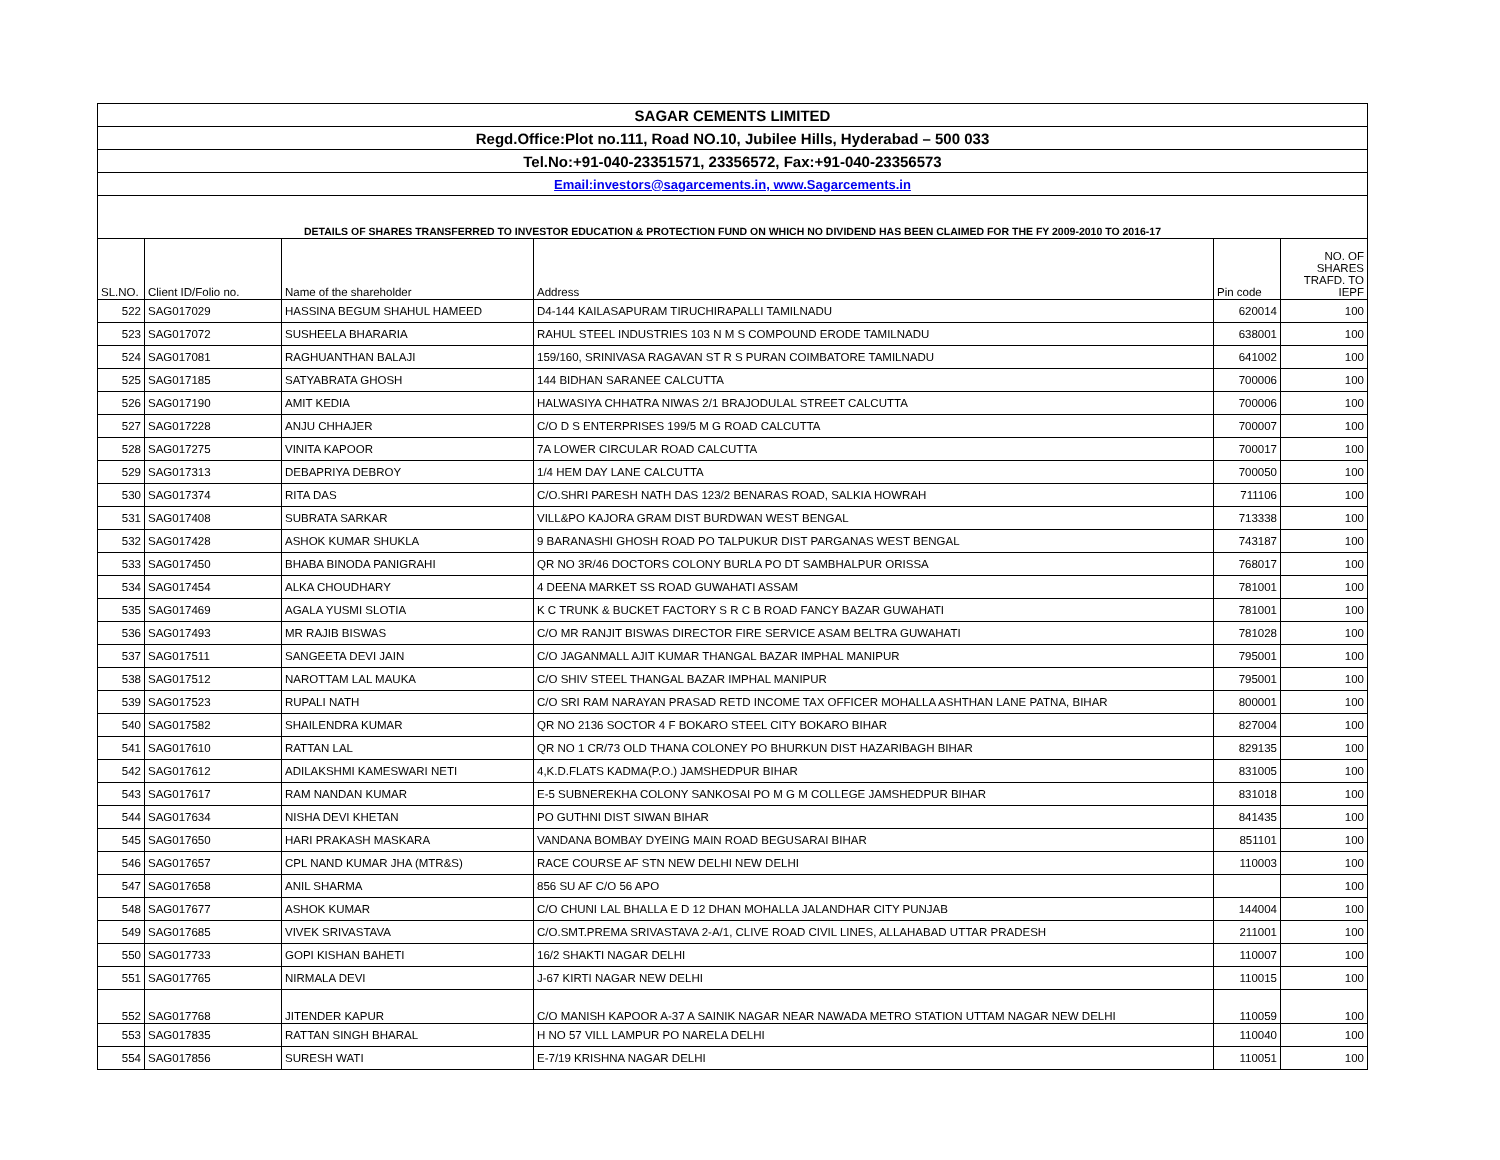| SAGAR CEMENTS LIMITED | | | | | |
| Regd.Office:Plot no.111, Road NO.10, Jubilee Hills, Hyderabad – 500 033 | | | | | |
| Tel.No:+91-040-23351571, 23356572, Fax:+91-040-23356573 | | | | | |
| Email:investors@sagarcements.in, www.Sagarcements.in | | | | | |
| DETAILS OF SHARES TRANSFERRED TO INVESTOR EDUCATION & PROTECTION FUND ON WHICH NO DIVIDEND HAS BEEN CLAIMED FOR THE FY 2009-2010 TO 2016-17 | | | | | |
| SL.NO. | Client ID/Folio no. | Name of the shareholder | Address | Pin code | NO. OF SHARES TRAFD. TO IEPF |
| 522 | SAG017029 | HASSINA BEGUM SHAHUL HAMEED | D4-144 KAILASAPURAM TIRUCHIRAPALLI TAMILNADU | 620014 | 100 |
| 523 | SAG017072 | SUSHEELA BHARARIA | RAHUL STEEL INDUSTRIES 103 N M S COMPOUND ERODE TAMILNADU | 638001 | 100 |
| 524 | SAG017081 | RAGHUANTHAN BALAJI | 159/160, SRINIVASA RAGAVAN ST R S PURAN COIMBATORE TAMILNADU | 641002 | 100 |
| 525 | SAG017185 | SATYABRATA GHOSH | 144 BIDHAN SARANEE CALCUTTA | 700006 | 100 |
| 526 | SAG017190 | AMIT KEDIA | HALWASIYA CHHATRA NIWAS 2/1 BRAJODULAL STREET CALCUTTA | 700006 | 100 |
| 527 | SAG017228 | ANJU CHHAJER | C/O D S ENTERPRISES 199/5 M G ROAD CALCUTTA | 700007 | 100 |
| 528 | SAG017275 | VINITA KAPOOR | 7A LOWER CIRCULAR ROAD CALCUTTA | 700017 | 100 |
| 529 | SAG017313 | DEBAPRIYA DEBROY | 1/4 HEM DAY LANE CALCUTTA | 700050 | 100 |
| 530 | SAG017374 | RITA DAS | C/O.SHRI PARESH NATH DAS 123/2 BENARAS ROAD, SALKIA HOWRAH | 711106 | 100 |
| 531 | SAG017408 | SUBRATA SARKAR | VILL&PO KAJORA GRAM DIST BURDWAN WEST BENGAL | 713338 | 100 |
| 532 | SAG017428 | ASHOK KUMAR SHUKLA | 9 BARANASHI GHOSH ROAD PO TALPUKUR DIST PARGANAS WEST BENGAL | 743187 | 100 |
| 533 | SAG017450 | BHABA BINODA PANIGRAHI | QR NO 3R/46 DOCTORS COLONY BURLA PO DT SAMBHALPUR ORISSA | 768017 | 100 |
| 534 | SAG017454 | ALKA CHOUDHARY | 4 DEENA MARKET SS ROAD GUWAHATI ASSAM | 781001 | 100 |
| 535 | SAG017469 | AGALA YUSMI SLOTIA | K C TRUNK & BUCKET FACTORY S R C B ROAD FANCY BAZAR GUWAHATI | 781001 | 100 |
| 536 | SAG017493 | MR RAJIB BISWAS | C/O MR RANJIT BISWAS DIRECTOR FIRE SERVICE ASAM BELTRA GUWAHATI | 781028 | 100 |
| 537 | SAG017511 | SANGEETA DEVI JAIN | C/O JAGANMALL AJIT KUMAR THANGAL BAZAR IMPHAL MANIPUR | 795001 | 100 |
| 538 | SAG017512 | NAROTTAM LAL MAUKA | C/O SHIV STEEL THANGAL BAZAR IMPHAL MANIPUR | 795001 | 100 |
| 539 | SAG017523 | RUPALI NATH | C/O SRI RAM NARAYAN PRASAD RETD INCOME TAX OFFICER MOHALLA ASHTHAN LANE PATNA, BIHAR | 800001 | 100 |
| 540 | SAG017582 | SHAILENDRA KUMAR | QR NO 2136 SOCTOR 4 F BOKARO STEEL CITY BOKARO BIHAR | 827004 | 100 |
| 541 | SAG017610 | RATTAN LAL | QR NO 1 CR/73 OLD THANA COLONEY PO BHURKUN DIST HAZARIBAGH BIHAR | 829135 | 100 |
| 542 | SAG017612 | ADILAKSHMI KAMESWARI NETI | 4,K.D.FLATS KADMA(P.O.) JAMSHEDPUR BIHAR | 831005 | 100 |
| 543 | SAG017617 | RAM NANDAN KUMAR | E-5 SUBNEREKHA COLONY SANKOSAI PO M G M COLLEGE JAMSHEDPUR BIHAR | 831018 | 100 |
| 544 | SAG017634 | NISHA DEVI KHETAN | PO GUTHNI DIST SIWAN BIHAR | 841435 | 100 |
| 545 | SAG017650 | HARI PRAKASH MASKARA | VANDANA BOMBAY DYEING MAIN ROAD BEGUSARAI BIHAR | 851101 | 100 |
| 546 | SAG017657 | CPL NAND KUMAR JHA (MTR&S) | RACE COURSE AF STN NEW DELHI NEW DELHI | 110003 | 100 |
| 547 | SAG017658 | ANIL SHARMA | 856 SU AF C/O 56 APO | | 100 |
| 548 | SAG017677 | ASHOK KUMAR | C/O CHUNI LAL BHALLA E D 12 DHAN MOHALLA JALANDHAR CITY PUNJAB | 144004 | 100 |
| 549 | SAG017685 | VIVEK SRIVASTAVA | C/O.SMT.PREMA SRIVASTAVA 2-A/1, CLIVE ROAD CIVIL LINES, ALLAHABAD UTTAR PRADESH | 211001 | 100 |
| 550 | SAG017733 | GOPI KISHAN BAHETI | 16/2 SHAKTI NAGAR DELHI | 110007 | 100 |
| 551 | SAG017765 | NIRMALA DEVI | J-67 KIRTI NAGAR NEW DELHI | 110015 | 100 |
| 552 | SAG017768 | JITENDER KAPUR | C/O MANISH KAPOOR A-37 A SAINIK NAGAR NEAR NAWADA METRO STATION UTTAM NAGAR NEW DELHI | 110059 | 100 |
| 553 | SAG017835 | RATTAN SINGH BHARAL | H NO 57 VILL LAMPUR PO NARELA DELHI | 110040 | 100 |
| 554 | SAG017856 | SURESH WATI | E-7/19 KRISHNA NAGAR DELHI | 110051 | 100 |